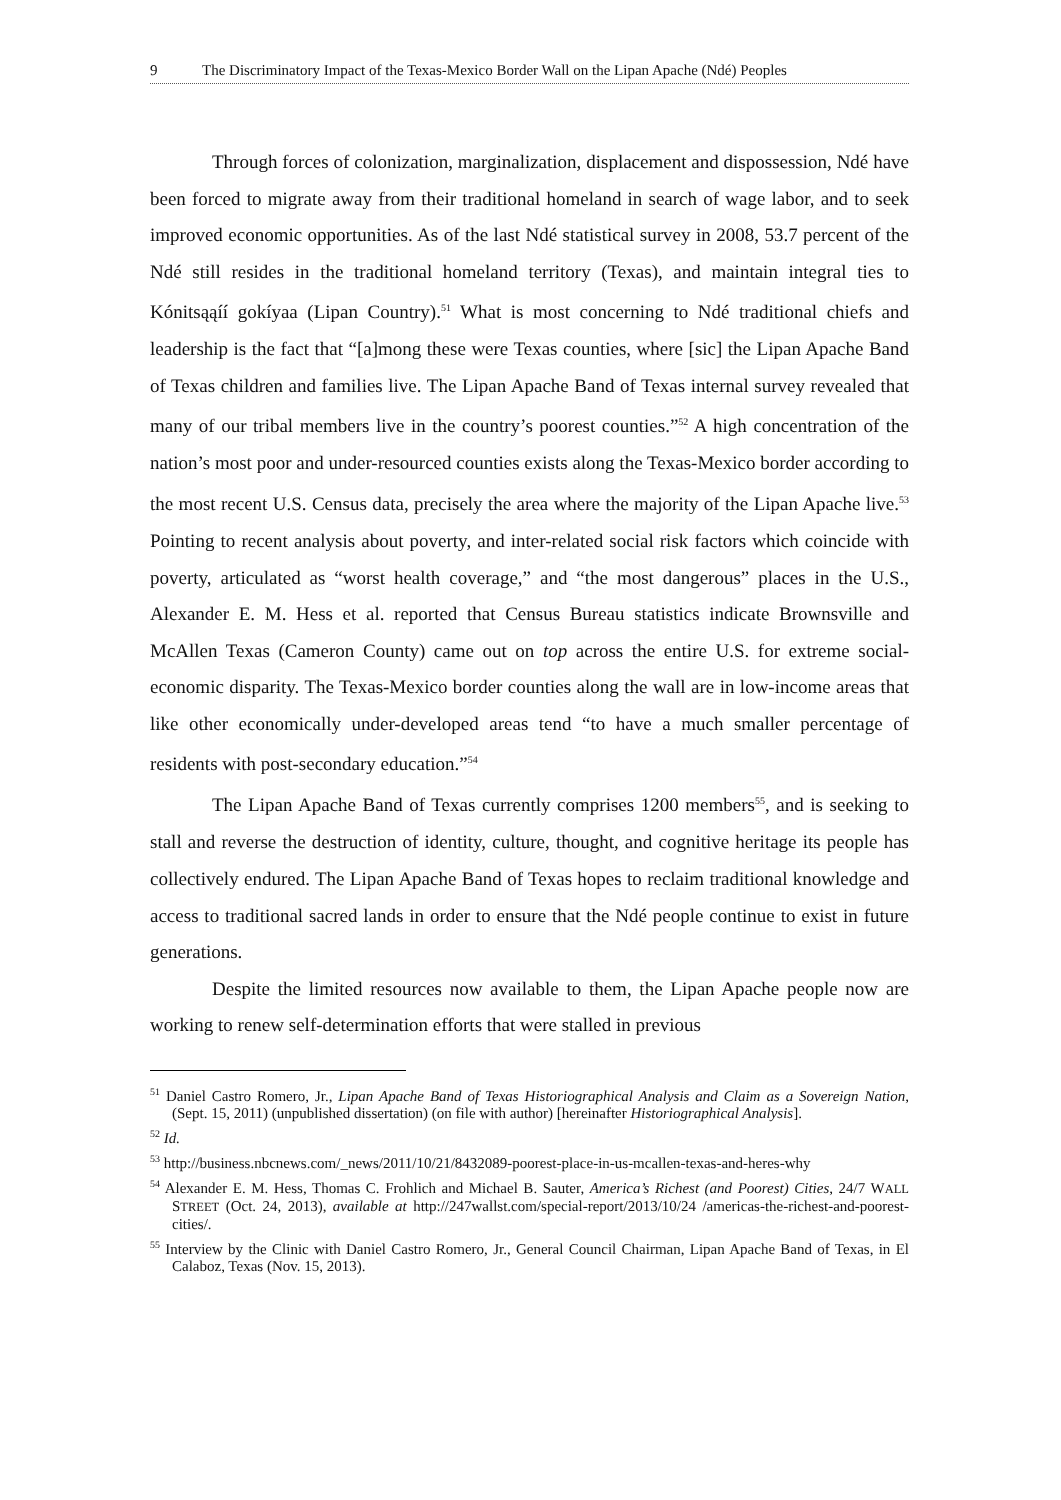9 The Discriminatory Impact of the Texas-Mexico Border Wall on the Lipan Apache (Ndé) Peoples
Through forces of colonization, marginalization, displacement and dispossession, Ndé have been forced to migrate away from their traditional homeland in search of wage labor, and to seek improved economic opportunities. As of the last Ndé statistical survey in 2008, 53.7 percent of the Ndé still resides in the traditional homeland territory (Texas), and maintain integral ties to Kónitsąąíí gokíyaa (Lipan Country).<sup>51</sup> What is most concerning to Ndé traditional chiefs and leadership is the fact that “[a]mong these were Texas counties, where [sic] the Lipan Apache Band of Texas children and families live. The Lipan Apache Band of Texas internal survey revealed that many of our tribal members live in the country’s poorest counties.”<sup>52</sup> A high concentration of the nation’s most poor and under-resourced counties exists along the Texas-Mexico border according to the most recent U.S. Census data, precisely the area where the majority of the Lipan Apache live.<sup>53</sup> Pointing to recent analysis about poverty, and inter-related social risk factors which coincide with poverty, articulated as “worst health coverage,” and “the most dangerous” places in the U.S., Alexander E. M. Hess et al. reported that Census Bureau statistics indicate Brownsville and McAllen Texas (Cameron County) came out on top across the entire U.S. for extreme social-economic disparity. The Texas-Mexico border counties along the wall are in low-income areas that like other economically under-developed areas tend “to have a much smaller percentage of residents with post-secondary education.”<sup>54</sup>
The Lipan Apache Band of Texas currently comprises 1200 members<sup>55</sup>, and is seeking to stall and reverse the destruction of identity, culture, thought, and cognitive heritage its people has collectively endured. The Lipan Apache Band of Texas hopes to reclaim traditional knowledge and access to traditional sacred lands in order to ensure that the Ndé people continue to exist in future generations.
Despite the limited resources now available to them, the Lipan Apache people now are working to renew self-determination efforts that were stalled in previous
<sup>51</sup> Daniel Castro Romero, Jr., Lipan Apache Band of Texas Historiographical Analysis and Claim as a Sovereign Nation, (Sept. 15, 2011) (unpublished dissertation) (on file with author) [hereinafter Historiographical Analysis].
<sup>52</sup> Id.
<sup>53</sup> http://business.nbcnews.com/_news/2011/10/21/8432089-poorest-place-in-us-mcallen-texas-and-heres-why
<sup>54</sup> Alexander E. M. Hess, Thomas C. Frohlich and Michael B. Sauter, America’s Richest (and Poorest) Cities, 24/7 WALL STREET (Oct. 24, 2013), available at http://247wallst.com/special-report/2013/10/24 /americas-the-richest-and-poorest-cities/.
<sup>55</sup> Interview by the Clinic with Daniel Castro Romero, Jr., General Council Chairman, Lipan Apache Band of Texas, in El Calaboz, Texas (Nov. 15, 2013).